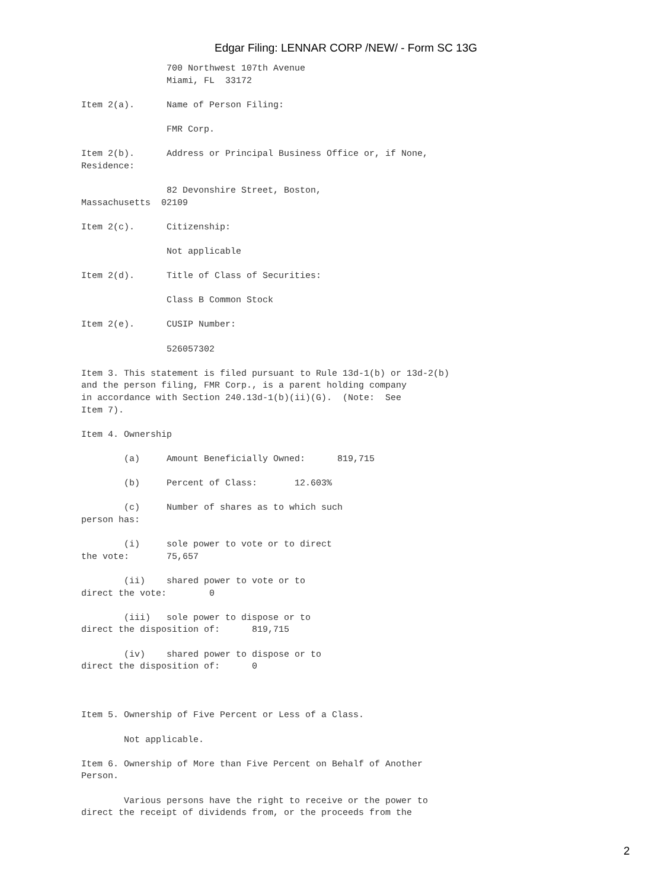Edgar Filing: LENNAR CORP /NEW/ - Form SC 13G
                700 Northwest 107th Avenue
                Miami, FL  33172

Item 2(a).      Name of Person Filing:

                FMR Corp.

Item 2(b).      Address or Principal Business Office or, if None,
Residence:

                82 Devonshire Street, Boston,
Massachusetts  02109

Item 2(c).      Citizenship:

                Not applicable

Item 2(d).      Title of Class of Securities:

                Class B Common Stock

Item 2(e).      CUSIP Number:

                526057302

Item 3. This statement is filed pursuant to Rule 13d-1(b) or 13d-2(b)
and the person filing, FMR Corp., is a parent holding company
in accordance with Section 240.13d-1(b)(ii)(G).  (Note:  See
Item 7).

Item 4. Ownership

        (a)     Amount Beneficially Owned:      819,715

        (b)     Percent of Class:       12.603%

        (c)     Number of shares as to which such
person has:

        (i)     sole power to vote or to direct
the vote:       75,657

        (ii)    shared power to vote or to
direct the vote:        0

        (iii)   sole power to dispose or to
direct the disposition of:      819,715

        (iv)    shared power to dispose or to
direct the disposition of:      0



Item 5. Ownership of Five Percent or Less of a Class.

        Not applicable.

Item 6. Ownership of More than Five Percent on Behalf of Another
Person.

        Various persons have the right to receive or the power to
direct the receipt of dividends from, or the proceeds from the
2